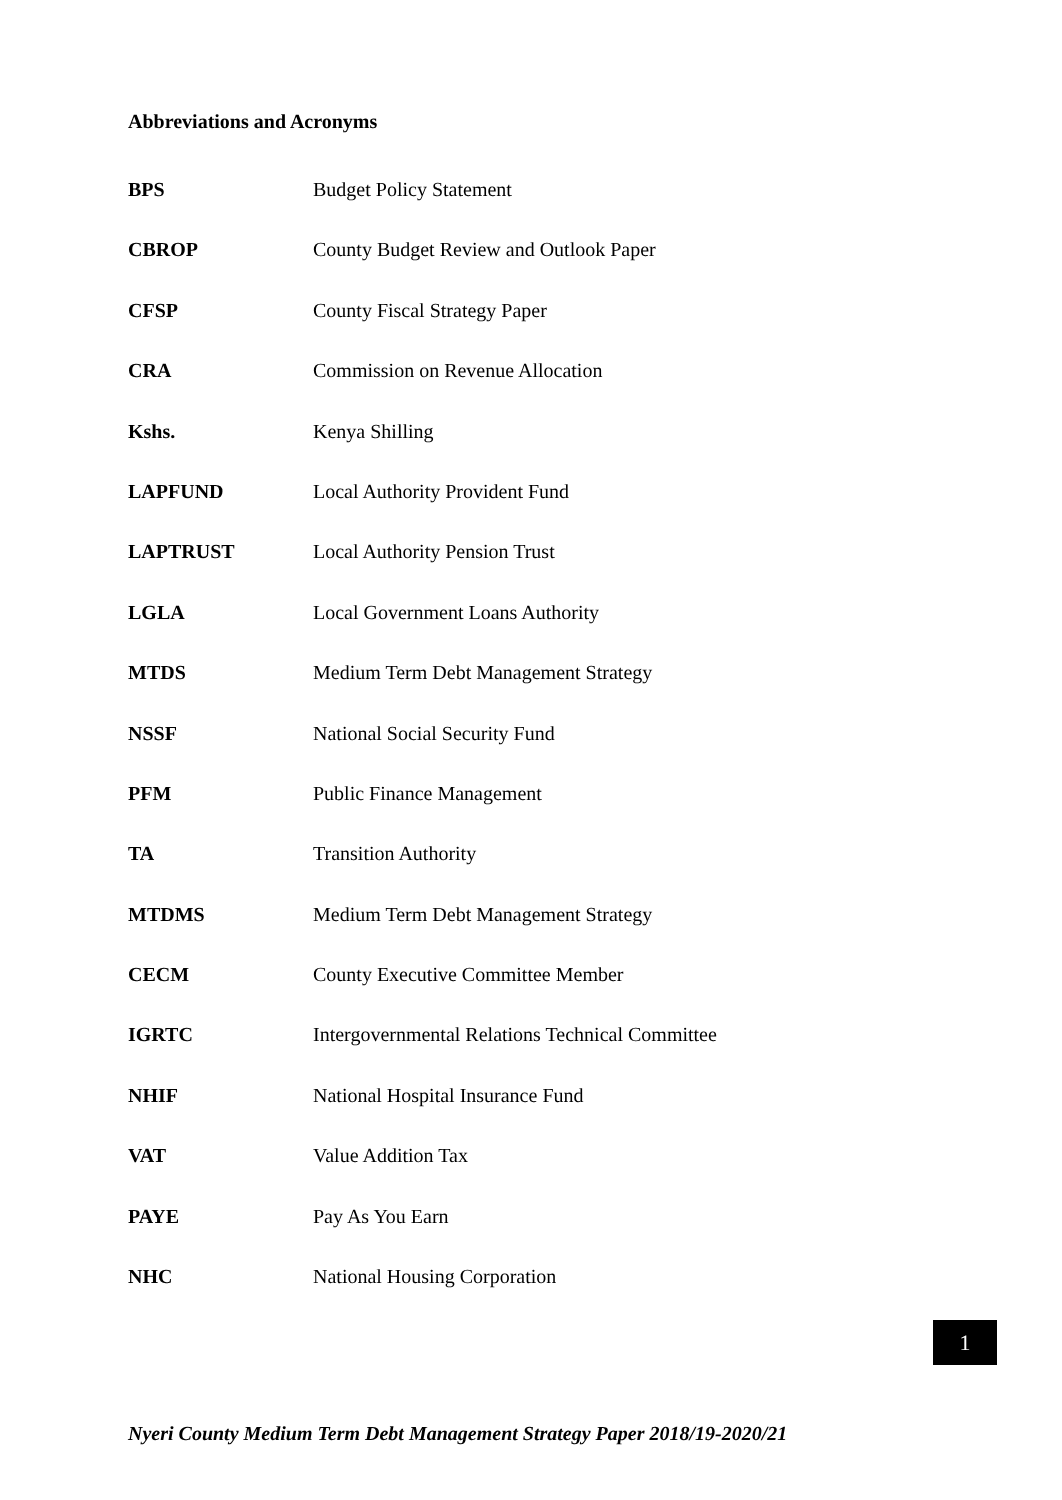Abbreviations and Acronyms
| BPS | Budget Policy Statement |
| CBROP | County Budget Review and Outlook Paper |
| CFSP | County Fiscal Strategy Paper |
| CRA | Commission on Revenue Allocation |
| Kshs. | Kenya Shilling |
| LAPFUND | Local Authority Provident Fund |
| LAPTRUST | Local Authority Pension Trust |
| LGLA | Local Government Loans Authority |
| MTDS | Medium Term Debt Management Strategy |
| NSSF | National Social Security Fund |
| PFM | Public Finance Management |
| TA | Transition Authority |
| MTDMS | Medium Term Debt Management Strategy |
| CECM | County Executive Committee Member |
| IGRTC | Intergovernmental Relations Technical Committee |
| NHIF | National Hospital Insurance Fund |
| VAT | Value Addition Tax |
| PAYE | Pay As You Earn |
| NHC | National Housing Corporation |
1
Nyeri County Medium Term Debt Management Strategy Paper 2018/19-2020/21